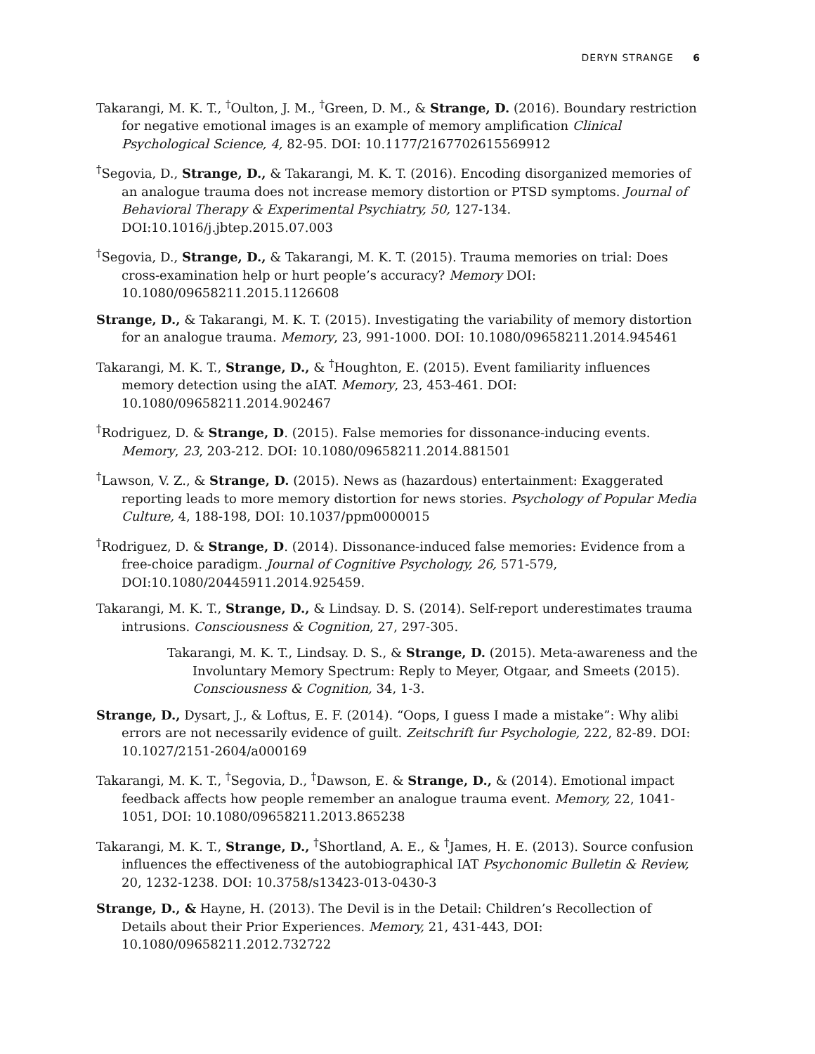DERYN STRANGE 6
Takarangi, M. K. T., <sup>†</sup>Oulton, J. M., <sup>†</sup>Green, D. M., & Strange, D. (2016). Boundary restriction for negative emotional images is an example of memory amplification Clinical Psychological Science, 4, 82-95. DOI: 10.1177/2167702615569912
<sup>†</sup> Segovia, D., Strange, D., & Takarangi, M. K. T. (2016). Encoding disorganized memories of an analogue trauma does not increase memory distortion or PTSD symptoms. Journal of Behavioral Therapy & Experimental Psychiatry, 50, 127-134. DOI:10.1016/j.jbtep.2015.07.003
<sup>†</sup> Segovia, D., Strange, D., & Takarangi, M. K. T. (2015). Trauma memories on trial: Does cross-examination help or hurt people’s accuracy? Memory DOI: 10.1080/09658211.2015.1126608
Strange, D., & Takarangi, M. K. T. (2015). Investigating the variability of memory distortion for an analogue trauma. Memory, 23, 991-1000. DOI: 10.1080/09658211.2014.945461
Takarangi, M. K. T., Strange, D., & <sup>†</sup>Houghton, E. (2015). Event familiarity influences memory detection using the aIAT. Memory, 23, 453-461. DOI: 10.1080/09658211.2014.902467
<sup>†</sup> Rodriguez, D. & Strange, D. (2015). False memories for dissonance-inducing events. Memory, 23, 203-212. DOI: 10.1080/09658211.2014.881501
<sup>†</sup> Lawson, V. Z., & Strange, D. (2015). News as (hazardous) entertainment: Exaggerated reporting leads to more memory distortion for news stories. Psychology of Popular Media Culture, 4, 188-198, DOI: 10.1037/ppm0000015
<sup>†</sup> Rodriguez, D. & Strange, D. (2014). Dissonance-induced false memories: Evidence from a free-choice paradigm. Journal of Cognitive Psychology, 26, 571-579, DOI:10.1080/20445911.2014.925459.
Takarangi, M. K. T., Strange, D., & Lindsay. D. S. (2014). Self-report underestimates trauma intrusions. Consciousness & Cognition, 27, 297-305.
Takarangi, M. K. T., Lindsay. D. S., & Strange, D. (2015). Meta-awareness and the Involuntary Memory Spectrum: Reply to Meyer, Otgaar, and Smeets (2015). Consciousness & Cognition, 34, 1-3.
Strange, D., Dysart, J., & Loftus, E. F. (2014). “Oops, I guess I made a mistake”: Why alibi errors are not necessarily evidence of guilt. Zeitschrift fur Psychologie, 222, 82-89. DOI: 10.1027/2151-2604/a000169
Takarangi, M. K. T., <sup>†</sup>Segovia, D., <sup>†</sup>Dawson, E. & Strange, D., & (2014). Emotional impact feedback affects how people remember an analogue trauma event. Memory, 22, 1041-1051, DOI: 10.1080/09658211.2013.865238
Takarangi, M. K. T., Strange, D., <sup>†</sup>Shortland, A. E., & <sup>†</sup>James, H. E. (2013). Source confusion influences the effectiveness of the autobiographical IAT Psychonomic Bulletin & Review, 20, 1232-1238. DOI: 10.3758/s13423-013-0430-3
Strange, D., & Hayne, H. (2013). The Devil is in the Detail: Children’s Recollection of Details about their Prior Experiences. Memory, 21, 431-443, DOI: 10.1080/09658211.2012.732722